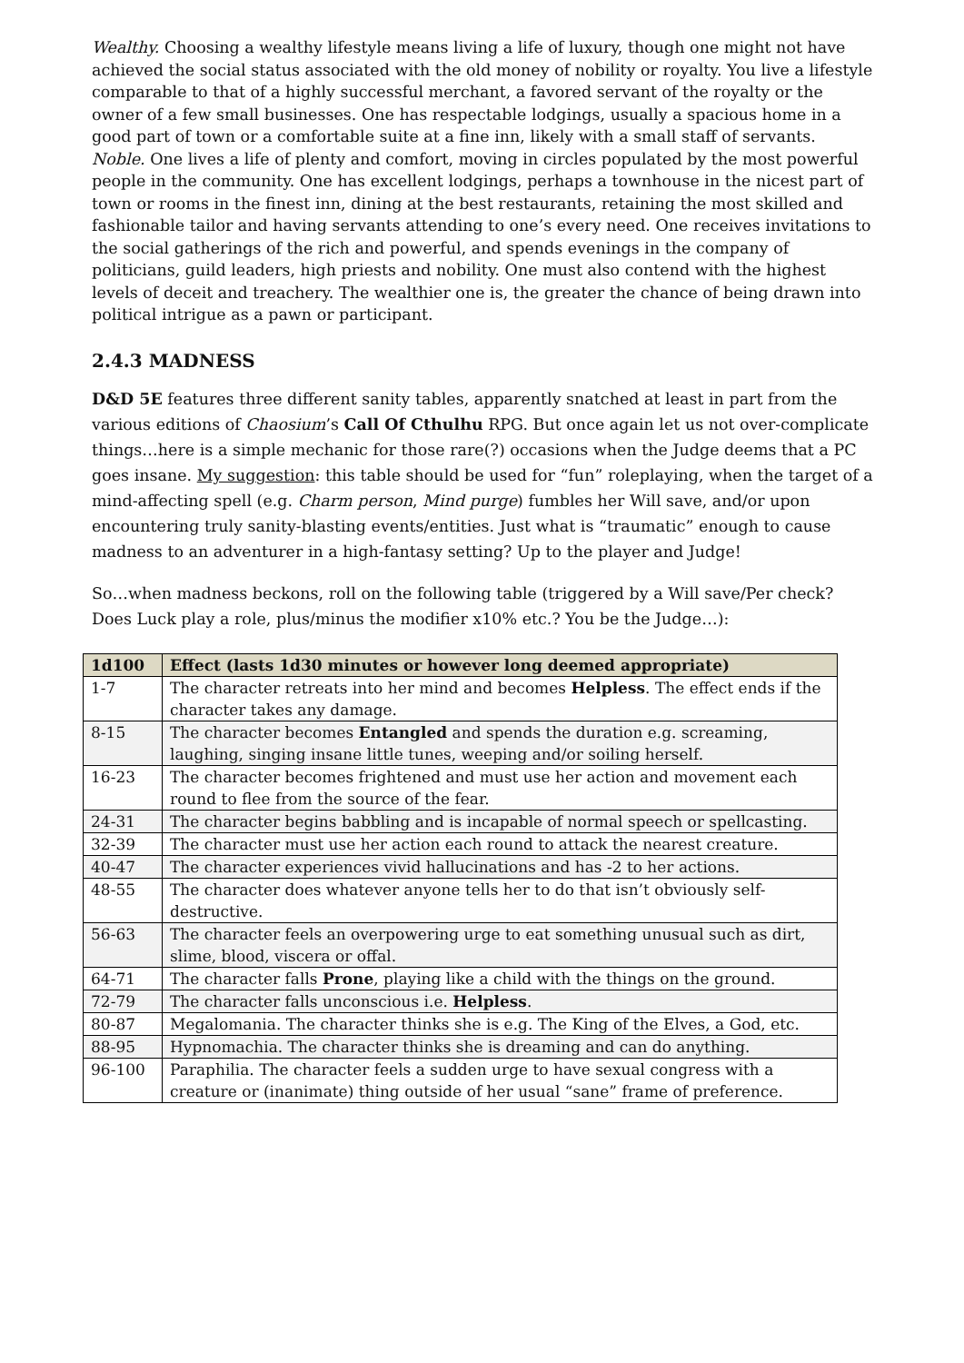Wealthy. Choosing a wealthy lifestyle means living a life of luxury, though one might not have achieved the social status associated with the old money of nobility or royalty. You live a lifestyle comparable to that of a highly successful merchant, a favored servant of the royalty or the owner of a few small businesses. One has respectable lodgings, usually a spacious home in a good part of town or a comfortable suite at a fine inn, likely with a small staff of servants.
Noble. One lives a life of plenty and comfort, moving in circles populated by the most powerful people in the community. One has excellent lodgings, perhaps a townhouse in the nicest part of town or rooms in the finest inn, dining at the best restaurants, retaining the most skilled and fashionable tailor and having servants attending to one’s every need. One receives invitations to the social gatherings of the rich and powerful, and spends evenings in the company of politicians, guild leaders, high priests and nobility. One must also contend with the highest levels of deceit and treachery. The wealthier one is, the greater the chance of being drawn into political intrigue as a pawn or participant.
2.4.3 MADNESS
D&D 5E features three different sanity tables, apparently snatched at least in part from the various editions of Chaosium’s Call Of Cthulhu RPG. But once again let us not over-complicate things…here is a simple mechanic for those rare(?) occasions when the Judge deems that a PC goes insane. My suggestion: this table should be used for “fun” roleplaying, when the target of a mind-affecting spell (e.g. Charm person, Mind purge) fumbles her Will save, and/or upon encountering truly sanity-blasting events/entities. Just what is “traumatic” enough to cause madness to an adventurer in a high-fantasy setting? Up to the player and Judge!
So…when madness beckons, roll on the following table (triggered by a Will save/Per check? Does Luck play a role, plus/minus the modifier x10% etc.? You be the Judge…):
| 1d100 | Effect (lasts 1d30 minutes or however long deemed appropriate) |
| --- | --- |
| 1-7 | The character retreats into her mind and becomes Helpless . The effect ends if the character takes any damage. |
| 8-15 | The character becomes Entangled and spends the duration e.g. screaming, laughing, singing insane little tunes, weeping and/or soiling herself. |
| 16-23 | The character becomes frightened and must use her action and movement each round to flee from the source of the fear. |
| 24-31 | The character begins babbling and is incapable of normal speech or spellcasting. |
| 32-39 | The character must use her action each round to attack the nearest creature. |
| 40-47 | The character experiences vivid hallucinations and has -2 to her actions. |
| 48-55 | The character does whatever anyone tells her to do that isn’t obviously self-destructive. |
| 56-63 | The character feels an overpowering urge to eat something unusual such as dirt, slime, blood, viscera or offal. |
| 64-71 | The character falls Prone , playing like a child with the things on the ground. |
| 72-79 | The character falls unconscious i.e. Helpless . |
| 80-87 | Megalomania. The character thinks she is e.g. The King of the Elves, a God, etc. |
| 88-95 | Hypnomachia. The character thinks she is dreaming and can do anything. |
| 96-100 | Paraphilia. The character feels a sudden urge to have sexual congress with a creature or (inanimate) thing outside of her usual “sane” frame of preference. |